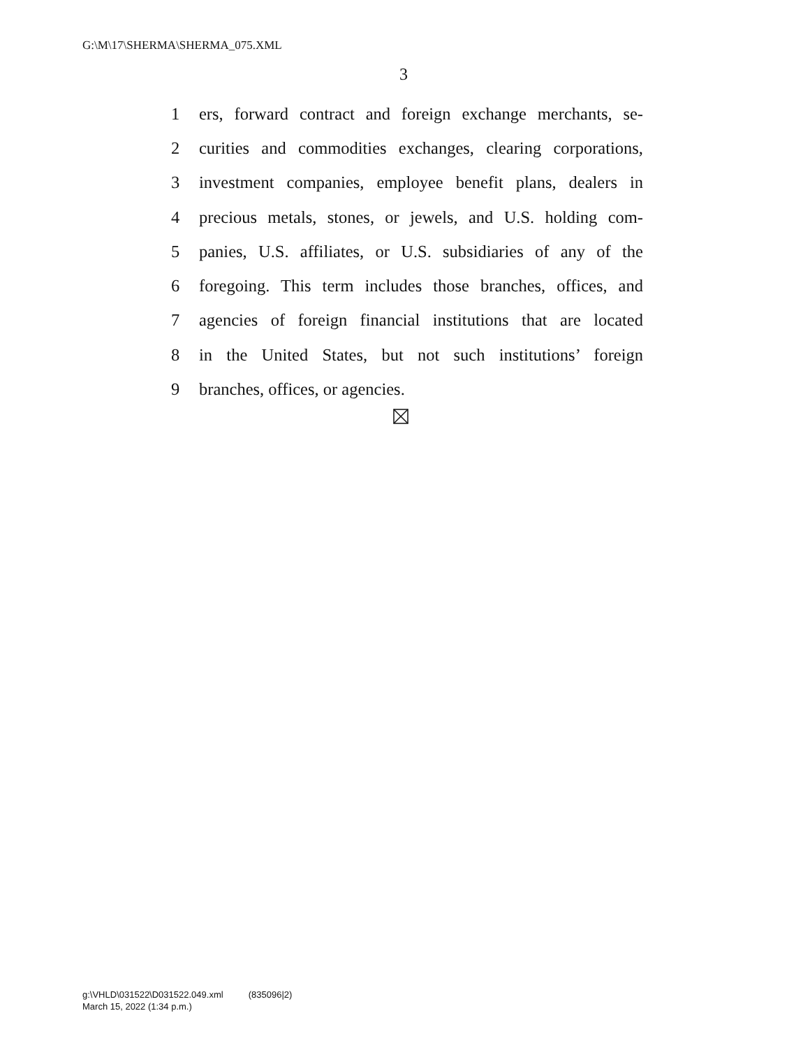G:\M\17\SHERMA\SHERMA_075.XML
3
1 ers, forward contract and foreign exchange merchants, se-
2 curities and commodities exchanges, clearing corporations,
3 investment companies, employee benefit plans, dealers in
4 precious metals, stones, or jewels, and U.S. holding com-
5 panies, U.S. affiliates, or U.S. subsidiaries of any of the
6 foregoing. This term includes those branches, offices, and
7 agencies of foreign financial institutions that are located
8 in the United States, but not such institutions’ foreign
9 branches, offices, or agencies.
g:\VHLD\031522\D031522.049.xml (835096|2)
March 15, 2022 (1:34 p.m.)